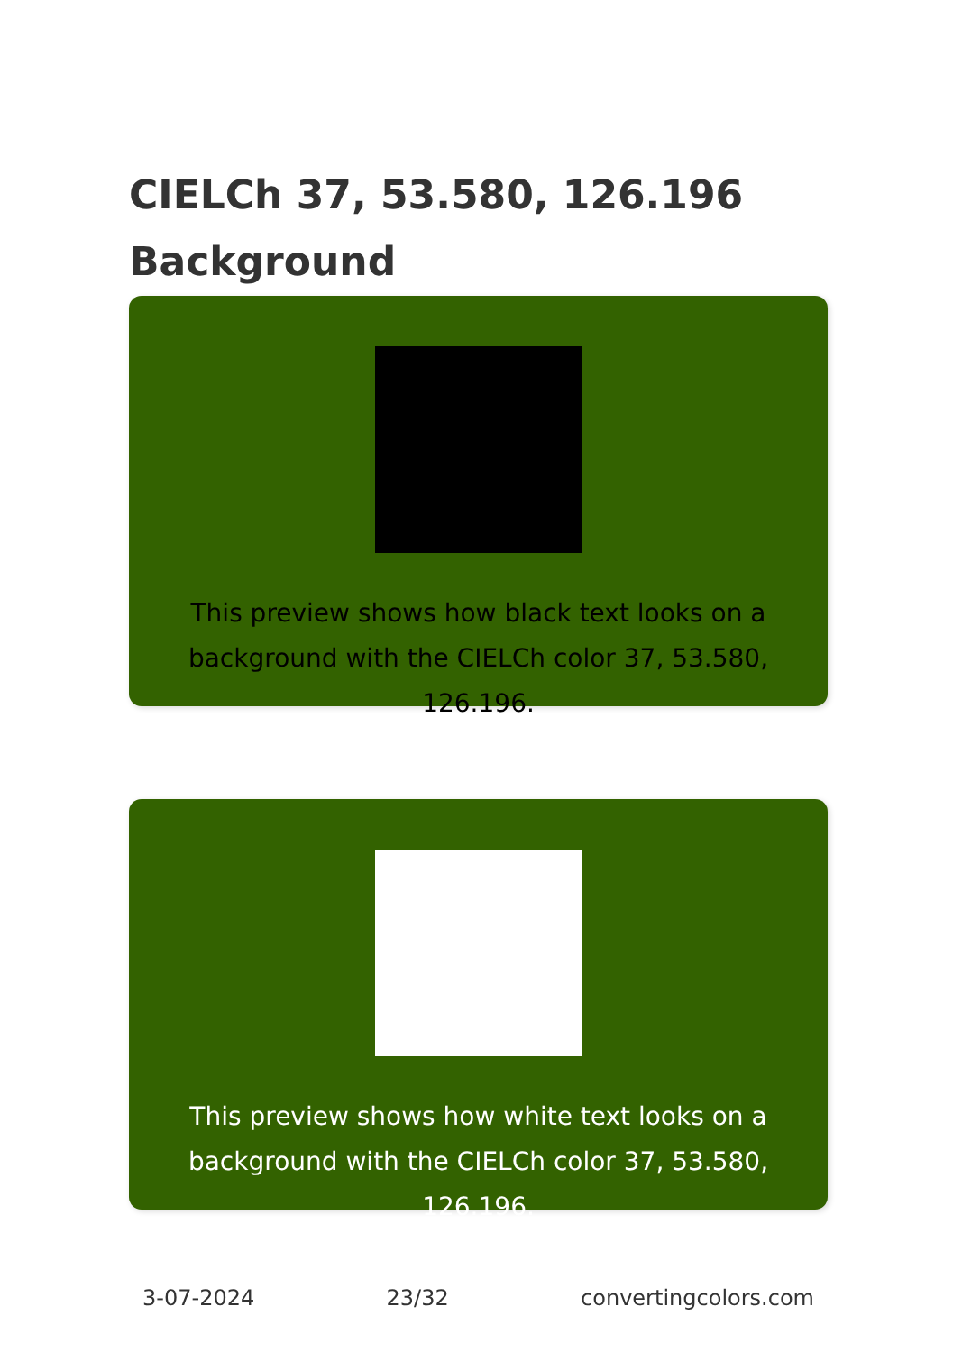CIELCh 37, 53.580, 126.196
Background
This preview shows how black text looks on a background with the CIELCh color 37, 53.580, 126.196.
This preview shows how white text looks on a background with the CIELCh color 37, 53.580, 126.196.
3-07-2024 23/32 convertingcolors.com